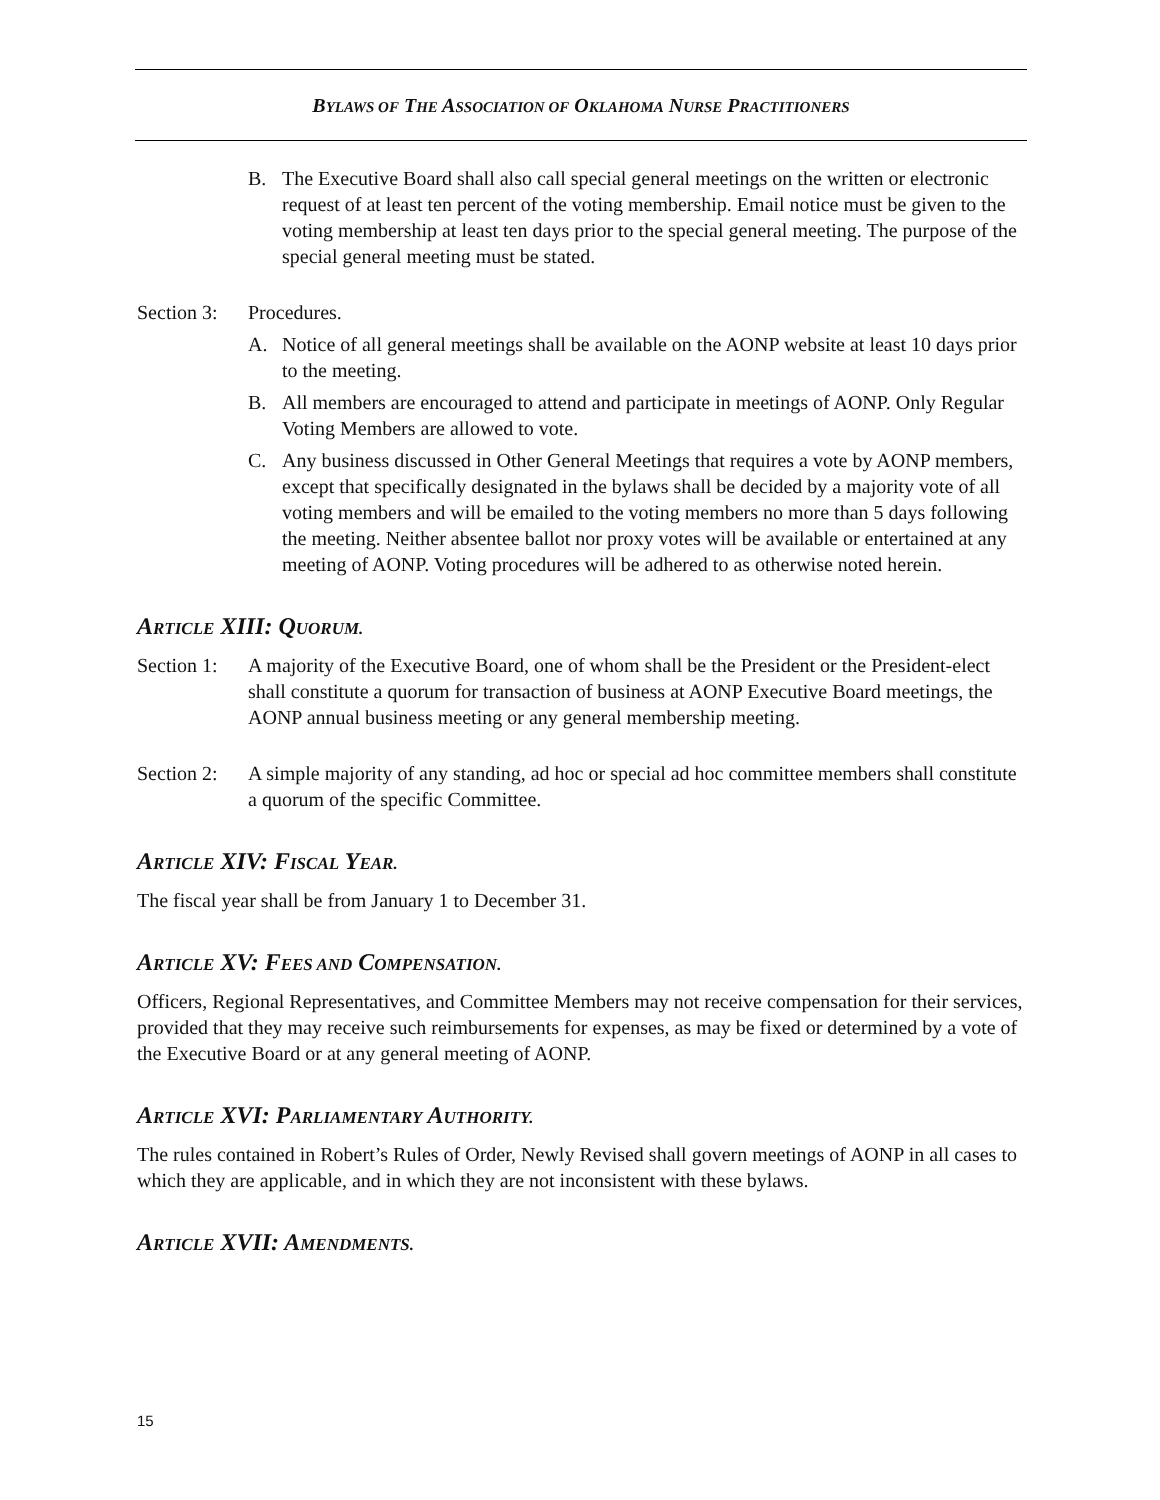BYLAWS OF THE ASSOCIATION OF OKLAHOMA NURSE PRACTITIONERS
B. The Executive Board shall also call special general meetings on the written or electronic request of at least ten percent of the voting membership. Email notice must be given to the voting membership at least ten days prior to the special general meeting. The purpose of the special general meeting must be stated.
Section 3: Procedures.
A. Notice of all general meetings shall be available on the AONP website at least 10 days prior to the meeting.
B. All members are encouraged to attend and participate in meetings of AONP. Only Regular Voting Members are allowed to vote.
C. Any business discussed in Other General Meetings that requires a vote by AONP members, except that specifically designated in the bylaws shall be decided by a majority vote of all voting members and will be emailed to the voting members no more than 5 days following the meeting. Neither absentee ballot nor proxy votes will be available or entertained at any meeting of AONP. Voting procedures will be adhered to as otherwise noted herein.
ARTICLE XIII: QUORUM.
Section 1: A majority of the Executive Board, one of whom shall be the President or the President-elect shall constitute a quorum for transaction of business at AONP Executive Board meetings, the AONP annual business meeting or any general membership meeting.
Section 2: A simple majority of any standing, ad hoc or special ad hoc committee members shall constitute a quorum of the specific Committee.
ARTICLE XIV: FISCAL YEAR.
The fiscal year shall be from January 1 to December 31.
ARTICLE XV: FEES AND COMPENSATION.
Officers, Regional Representatives, and Committee Members may not receive compensation for their services, provided that they may receive such reimbursements for expenses, as may be fixed or determined by a vote of the Executive Board or at any general meeting of AONP.
ARTICLE XVI: PARLIAMENTARY AUTHORITY.
The rules contained in Robert’s Rules of Order, Newly Revised shall govern meetings of AONP in all cases to which they are applicable, and in which they are not inconsistent with these bylaws.
ARTICLE XVII: AMENDMENTS.
15